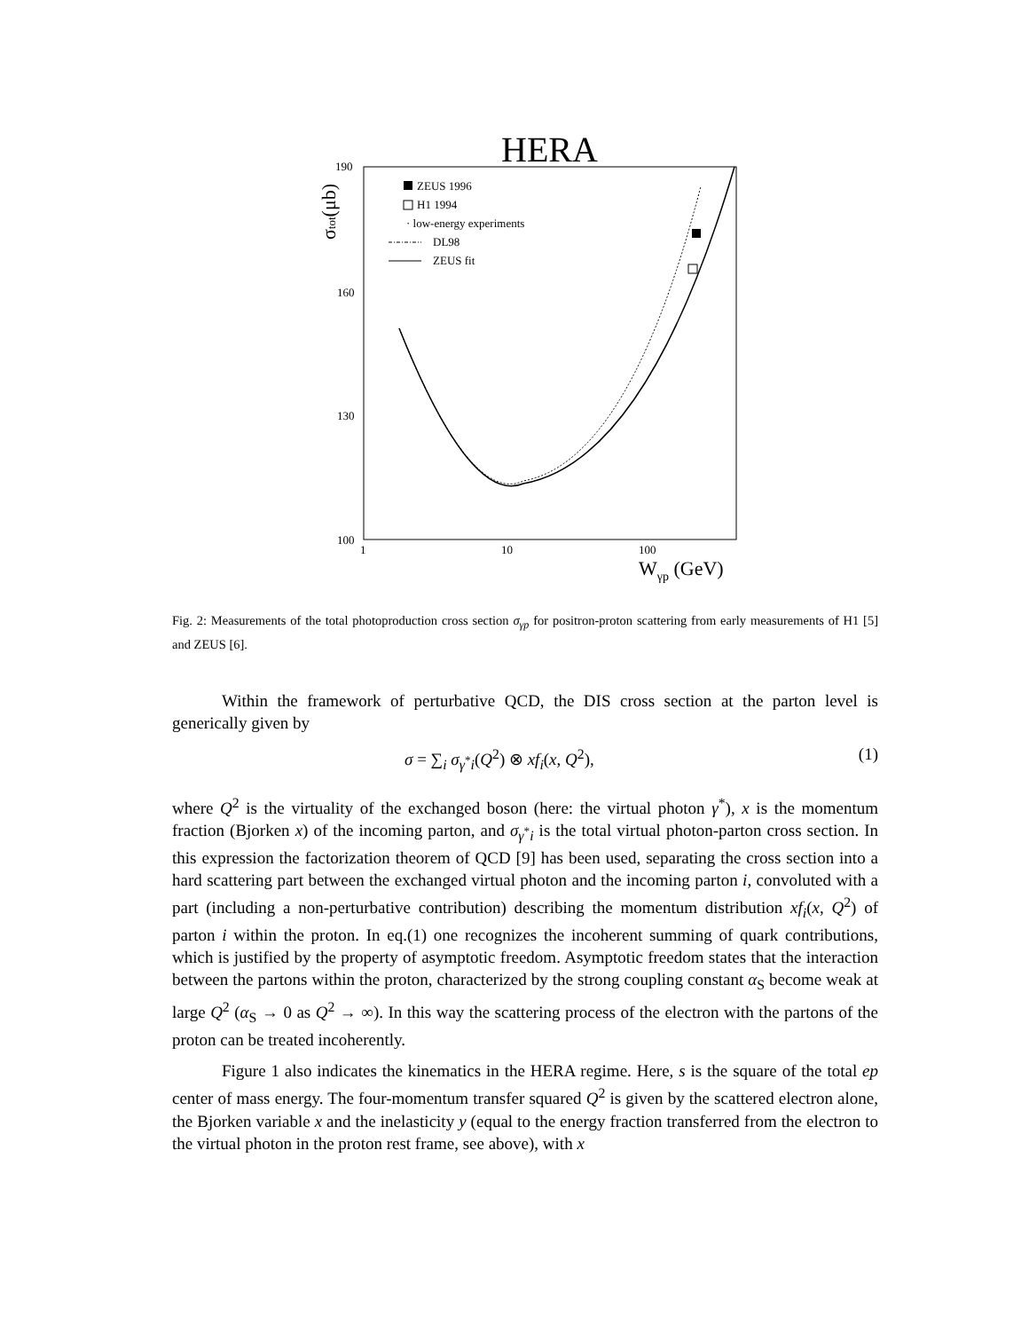HERA
190
160
130
100
1
10
100
Wγp (GeV)
σtot(μb)
ZEUS 1996
H1 1994
· low-energy experiments
DL98
ZEUS fit
Fig. 2: Measurements of the total photoproduction cross section σ<sub>γp</sub> for positron-proton scattering from early measurements of H1 [5] and ZEUS [6].
Within the framework of perturbative QCD, the DIS cross section at the parton level is generically given by
σ = ∑<sub>i</sub> σ<sub>γ<sup>*</sup>i</sub>(Q<sup>2</sup>) ⊗ xf<sub>i</sub>(x, Q<sup>2</sup>), (1)
where Q<sup>2</sup> is the virtuality of the exchanged boson (here: the virtual photon γ<sup>*</sup>), x is the momentum fraction (Bjorken x) of the incoming parton, and σ<sub>γ<sup>*</sup>i</sub> is the total virtual photon-parton cross section. In this expression the factorization theorem of QCD [9] has been used, separating the cross section into a hard scattering part between the exchanged virtual photon and the incoming parton i, convoluted with a part (including a non-perturbative contribution) describing the momentum distribution xf<sub>i</sub>(x, Q<sup>2</sup>) of parton i within the proton. In eq.(1) one recognizes the incoherent summing of quark contributions, which is justified by the property of asymptotic freedom. Asymptotic freedom states that the interaction between the partons within the proton, characterized by the strong coupling constant α<sub>S</sub> become weak at large Q<sup>2</sup> (α<sub>S</sub> → 0 as Q<sup>2</sup> → ∞). In this way the scattering process of the electron with the partons of the proton can be treated incoherently.
Figure 1 also indicates the kinematics in the HERA regime. Here, s is the square of the total ep center of mass energy. The four-momentum transfer squared Q<sup>2</sup> is given by the scattered electron alone, the Bjorken variable x and the inelasticity y (equal to the energy fraction transferred from the electron to the virtual photon in the proton rest frame, see above), with x